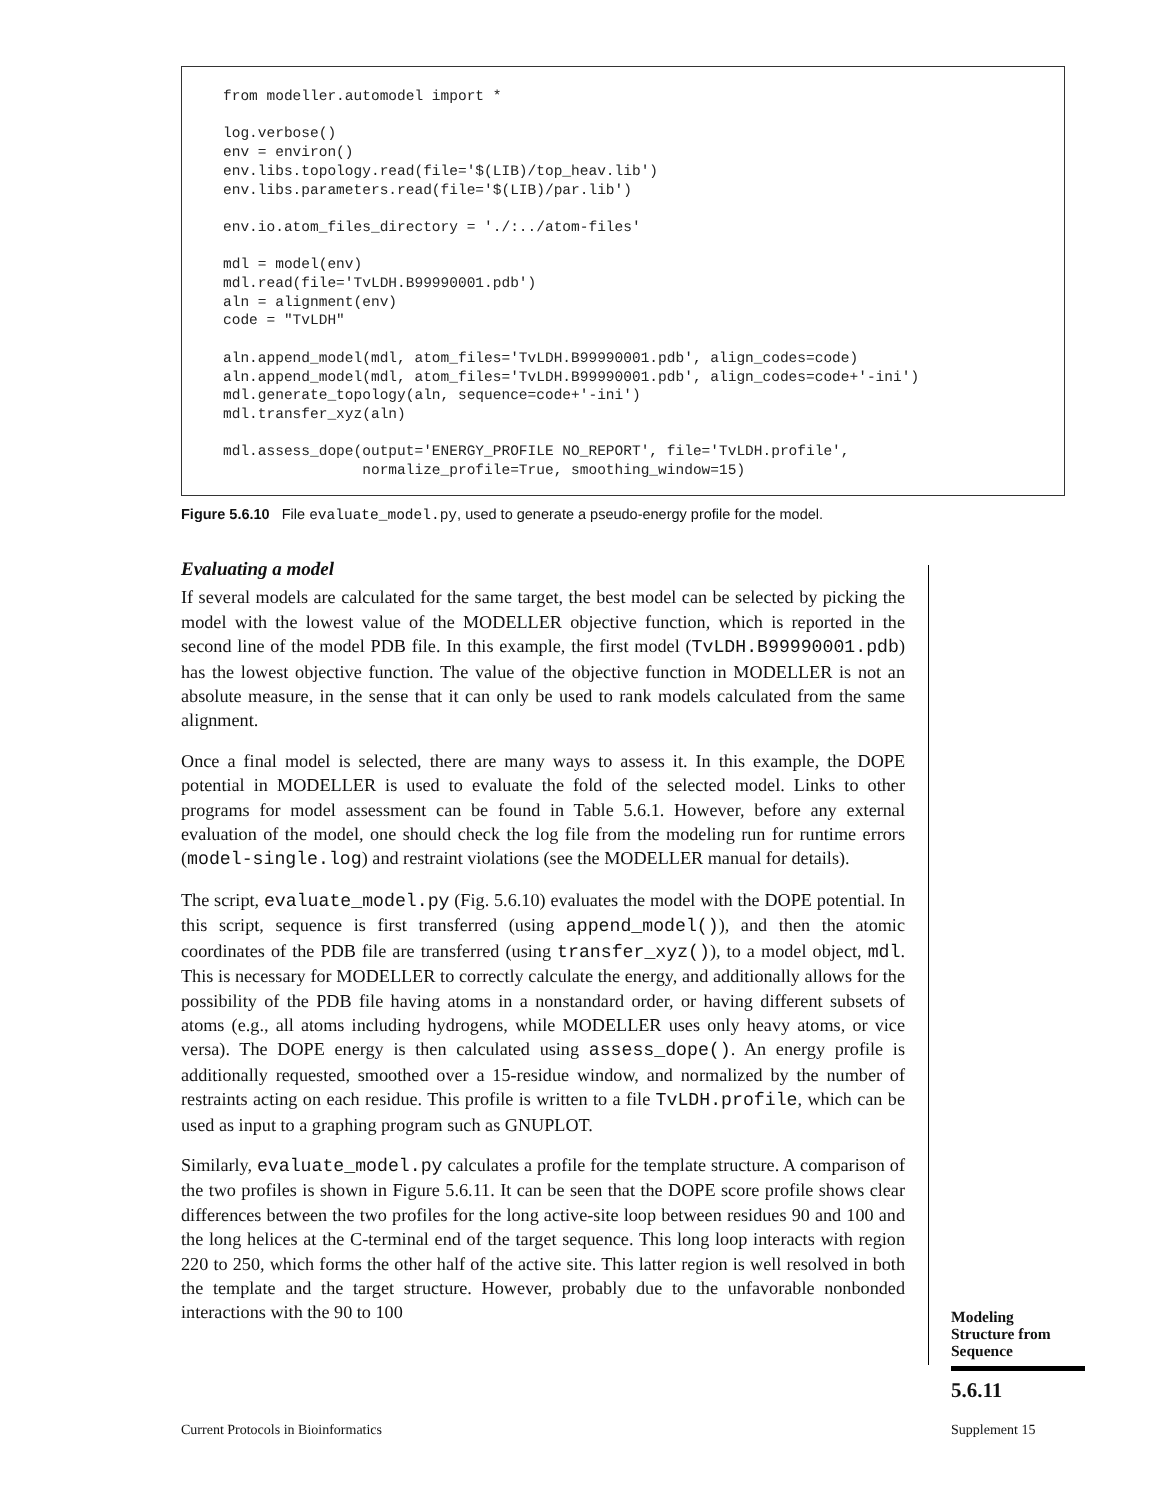from modeller.automodel import *

log.verbose()
env = environ()
env.libs.topology.read(file='$(LIB)/top_heav.lib')
env.libs.parameters.read(file='$(LIB)/par.lib')

env.io.atom_files_directory = './:../atom-files'

mdl = model(env)
mdl.read(file='TvLDH.B99990001.pdb')
aln = alignment(env)
code = "TvLDH"

aln.append_model(mdl, atom_files='TvLDH.B99990001.pdb', align_codes=code)
aln.append_model(mdl, atom_files='TvLDH.B99990001.pdb', align_codes=code+'-ini')
mdl.generate_topology(aln, sequence=code+'-ini')
mdl.transfer_xyz(aln)

mdl.assess_dope(output='ENERGY_PROFILE NO_REPORT', file='TvLDH.profile',
                normalize_profile=True, smoothing_window=15)
Figure 5.6.10 File evaluate_model.py, used to generate a pseudo-energy profile for the model.
Evaluating a model
If several models are calculated for the same target, the best model can be selected by picking the model with the lowest value of the MODELLER objective function, which is reported in the second line of the model PDB file. In this example, the first model (TvLDH.B99990001.pdb) has the lowest objective function. The value of the objective function in MODELLER is not an absolute measure, in the sense that it can only be used to rank models calculated from the same alignment.
Once a final model is selected, there are many ways to assess it. In this example, the DOPE potential in MODELLER is used to evaluate the fold of the selected model. Links to other programs for model assessment can be found in Table 5.6.1. However, before any external evaluation of the model, one should check the log file from the modeling run for runtime errors (model-single.log) and restraint violations (see the MODELLER manual for details).
The script, evaluate_model.py (Fig. 5.6.10) evaluates the model with the DOPE potential. In this script, sequence is first transferred (using append_model()), and then the atomic coordinates of the PDB file are transferred (using transfer_xyz()), to a model object, mdl. This is necessary for MODELLER to correctly calculate the energy, and additionally allows for the possibility of the PDB file having atoms in a nonstandard order, or having different subsets of atoms (e.g., all atoms including hydrogens, while MODELLER uses only heavy atoms, or vice versa). The DOPE energy is then calculated using assess_dope(). An energy profile is additionally requested, smoothed over a 15-residue window, and normalized by the number of restraints acting on each residue. This profile is written to a file TvLDH.profile, which can be used as input to a graphing program such as GNUPLOT.
Similarly, evaluate_model.py calculates a profile for the template structure. A comparison of the two profiles is shown in Figure 5.6.11. It can be seen that the DOPE score profile shows clear differences between the two profiles for the long active-site loop between residues 90 and 100 and the long helices at the C-terminal end of the target sequence. This long loop interacts with region 220 to 250, which forms the other half of the active site. This latter region is well resolved in both the template and the target structure. However, probably due to the unfavorable nonbonded interactions with the 90 to 100
Modeling
Structure from
Sequence
5.6.11
Current Protocols in Bioinformatics
Supplement 15